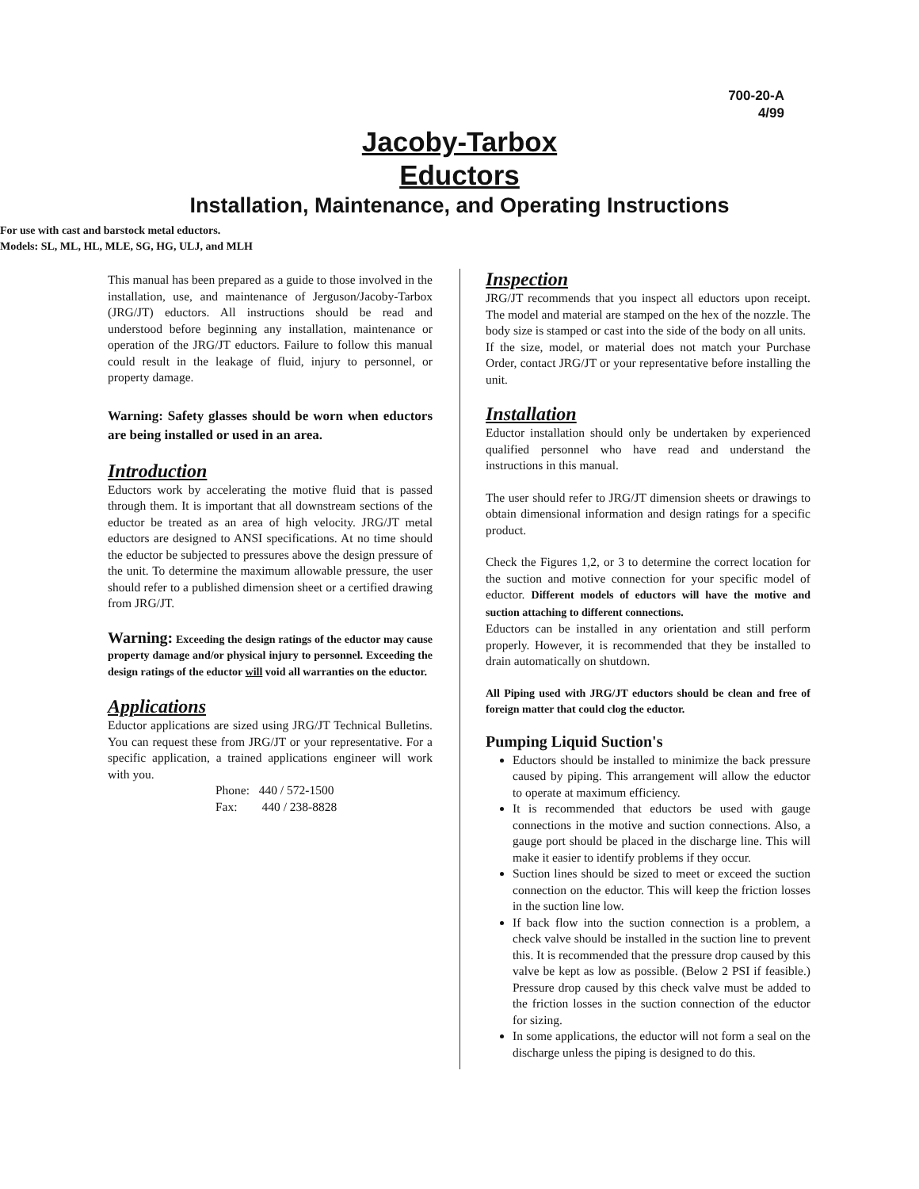700-20-A
4/99
Jacoby-Tarbox
Eductors
Installation, Maintenance, and Operating Instructions
For use with cast and barstock metal eductors.
Models: SL, ML, HL, MLE, SG, HG, ULJ, and MLH
This manual has been prepared as a guide to those involved in the installation, use, and maintenance of Jerguson/Jacoby-Tarbox (JRG/JT) eductors. All instructions should be read and understood before beginning any installation, maintenance or operation of the JRG/JT eductors. Failure to follow this manual could result in the leakage of fluid, injury to personnel, or property damage.
Warning: Safety glasses should be worn when eductors are being installed or used in an area.
Introduction
Eductors work by accelerating the motive fluid that is passed through them. It is important that all downstream sections of the eductor be treated as an area of high velocity. JRG/JT metal eductors are designed to ANSI specifications. At no time should the eductor be subjected to pressures above the design pressure of the unit. To determine the maximum allowable pressure, the user should refer to a published dimension sheet or a certified drawing from JRG/JT.
Warning: Exceeding the design ratings of the eductor may cause property damage and/or physical injury to personnel. Exceeding the design ratings of the eductor will void all warranties on the eductor.
Applications
Eductor applications are sized using JRG/JT Technical Bulletins. You can request these from JRG/JT or your representative. For a specific application, a trained applications engineer will work with you.
Phone: 440 / 572-1500
Fax: 440 / 238-8828
Inspection
JRG/JT recommends that you inspect all eductors upon receipt. The model and material are stamped on the hex of the nozzle. The body size is stamped or cast into the side of the body on all units.
If the size, model, or material does not match your Purchase Order, contact JRG/JT or your representative before installing the unit.
Installation
Eductor installation should only be undertaken by experienced qualified personnel who have read and understand the instructions in this manual.
The user should refer to JRG/JT dimension sheets or drawings to obtain dimensional information and design ratings for a specific product.
Check the Figures 1,2, or 3 to determine the correct location for the suction and motive connection for your specific model of eductor. Different models of eductors will have the motive and suction attaching to different connections.
Eductors can be installed in any orientation and still perform properly. However, it is recommended that they be installed to drain automatically on shutdown.
All Piping used with JRG/JT eductors should be clean and free of foreign matter that could clog the eductor.
Pumping Liquid Suction's
Eductors should be installed to minimize the back pressure caused by piping. This arrangement will allow the eductor to operate at maximum efficiency.
It is recommended that eductors be used with gauge connections in the motive and suction connections. Also, a gauge port should be placed in the discharge line. This will make it easier to identify problems if they occur.
Suction lines should be sized to meet or exceed the suction connection on the eductor. This will keep the friction losses in the suction line low.
If back flow into the suction connection is a problem, a check valve should be installed in the suction line to prevent this. It is recommended that the pressure drop caused by this valve be kept as low as possible. (Below 2 PSI if feasible.) Pressure drop caused by this check valve must be added to the friction losses in the suction connection of the eductor for sizing.
In some applications, the eductor will not form a seal on the discharge unless the piping is designed to do this.